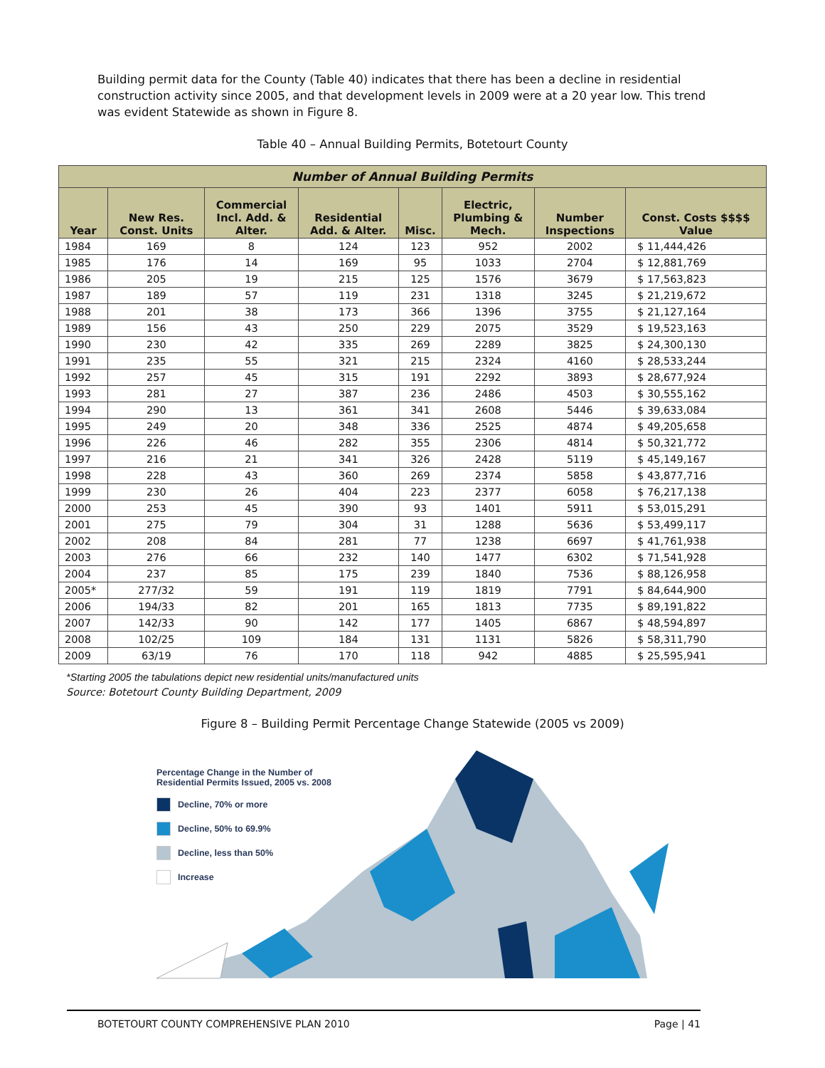Building permit data for the County (Table 40) indicates that there has been a decline in residential construction activity since 2005, and that development levels in 2009 were at a 20 year low. This trend was evident Statewide as shown in Figure 8.
Table 40 – Annual Building Permits, Botetourt County
| Number of Annual Building Permits | | | | | | | |
| --- | --- | --- | --- | --- | --- | --- | --- |
| Year | New Res. Const. Units | Commercial Incl. Add. & Alter. | Residential Add. & Alter. | Misc. | Electric, Plumbing & Mech. | Number Inspections | Const. Costs $$$$ Value |
| 1984 | 169 | 8 | 124 | 123 | 952 | 2002 | $ 11,444,426 |
| 1985 | 176 | 14 | 169 | 95 | 1033 | 2704 | $ 12,881,769 |
| 1986 | 205 | 19 | 215 | 125 | 1576 | 3679 | $ 17,563,823 |
| 1987 | 189 | 57 | 119 | 231 | 1318 | 3245 | $ 21,219,672 |
| 1988 | 201 | 38 | 173 | 366 | 1396 | 3755 | $ 21,127,164 |
| 1989 | 156 | 43 | 250 | 229 | 2075 | 3529 | $ 19,523,163 |
| 1990 | 230 | 42 | 335 | 269 | 2289 | 3825 | $ 24,300,130 |
| 1991 | 235 | 55 | 321 | 215 | 2324 | 4160 | $ 28,533,244 |
| 1992 | 257 | 45 | 315 | 191 | 2292 | 3893 | $ 28,677,924 |
| 1993 | 281 | 27 | 387 | 236 | 2486 | 4503 | $ 30,555,162 |
| 1994 | 290 | 13 | 361 | 341 | 2608 | 5446 | $ 39,633,084 |
| 1995 | 249 | 20 | 348 | 336 | 2525 | 4874 | $ 49,205,658 |
| 1996 | 226 | 46 | 282 | 355 | 2306 | 4814 | $ 50,321,772 |
| 1997 | 216 | 21 | 341 | 326 | 2428 | 5119 | $ 45,149,167 |
| 1998 | 228 | 43 | 360 | 269 | 2374 | 5858 | $ 43,877,716 |
| 1999 | 230 | 26 | 404 | 223 | 2377 | 6058 | $ 76,217,138 |
| 2000 | 253 | 45 | 390 | 93 | 1401 | 5911 | $ 53,015,291 |
| 2001 | 275 | 79 | 304 | 31 | 1288 | 5636 | $ 53,499,117 |
| 2002 | 208 | 84 | 281 | 77 | 1238 | 6697 | $ 41,761,938 |
| 2003 | 276 | 66 | 232 | 140 | 1477 | 6302 | $ 71,541,928 |
| 2004 | 237 | 85 | 175 | 239 | 1840 | 7536 | $ 88,126,958 |
| 2005* | 277/32 | 59 | 191 | 119 | 1819 | 7791 | $ 84,644,900 |
| 2006 | 194/33 | 82 | 201 | 165 | 1813 | 7735 | $ 89,191,822 |
| 2007 | 142/33 | 90 | 142 | 177 | 1405 | 6867 | $ 48,594,897 |
| 2008 | 102/25 | 109 | 184 | 131 | 1131 | 5826 | $ 58,311,790 |
| 2009 | 63/19 | 76 | 170 | 118 | 942 | 4885 | $ 25,595,941 |
*Starting 2005 the tabulations depict new residential units/manufactured units
Source: Botetourt County Building Department, 2009
Figure 8 – Building Permit Percentage Change Statewide (2005 vs 2009)
Percentage Change in the Number of
Residential Permits Issued, 2005 vs. 2008
Decline, 70% or more
Decline, 50% to 69.9%
Decline, less than 50%
Increase
BOTETOURT COUNTY COMPREHENSIVE PLAN 2010 Page | 41